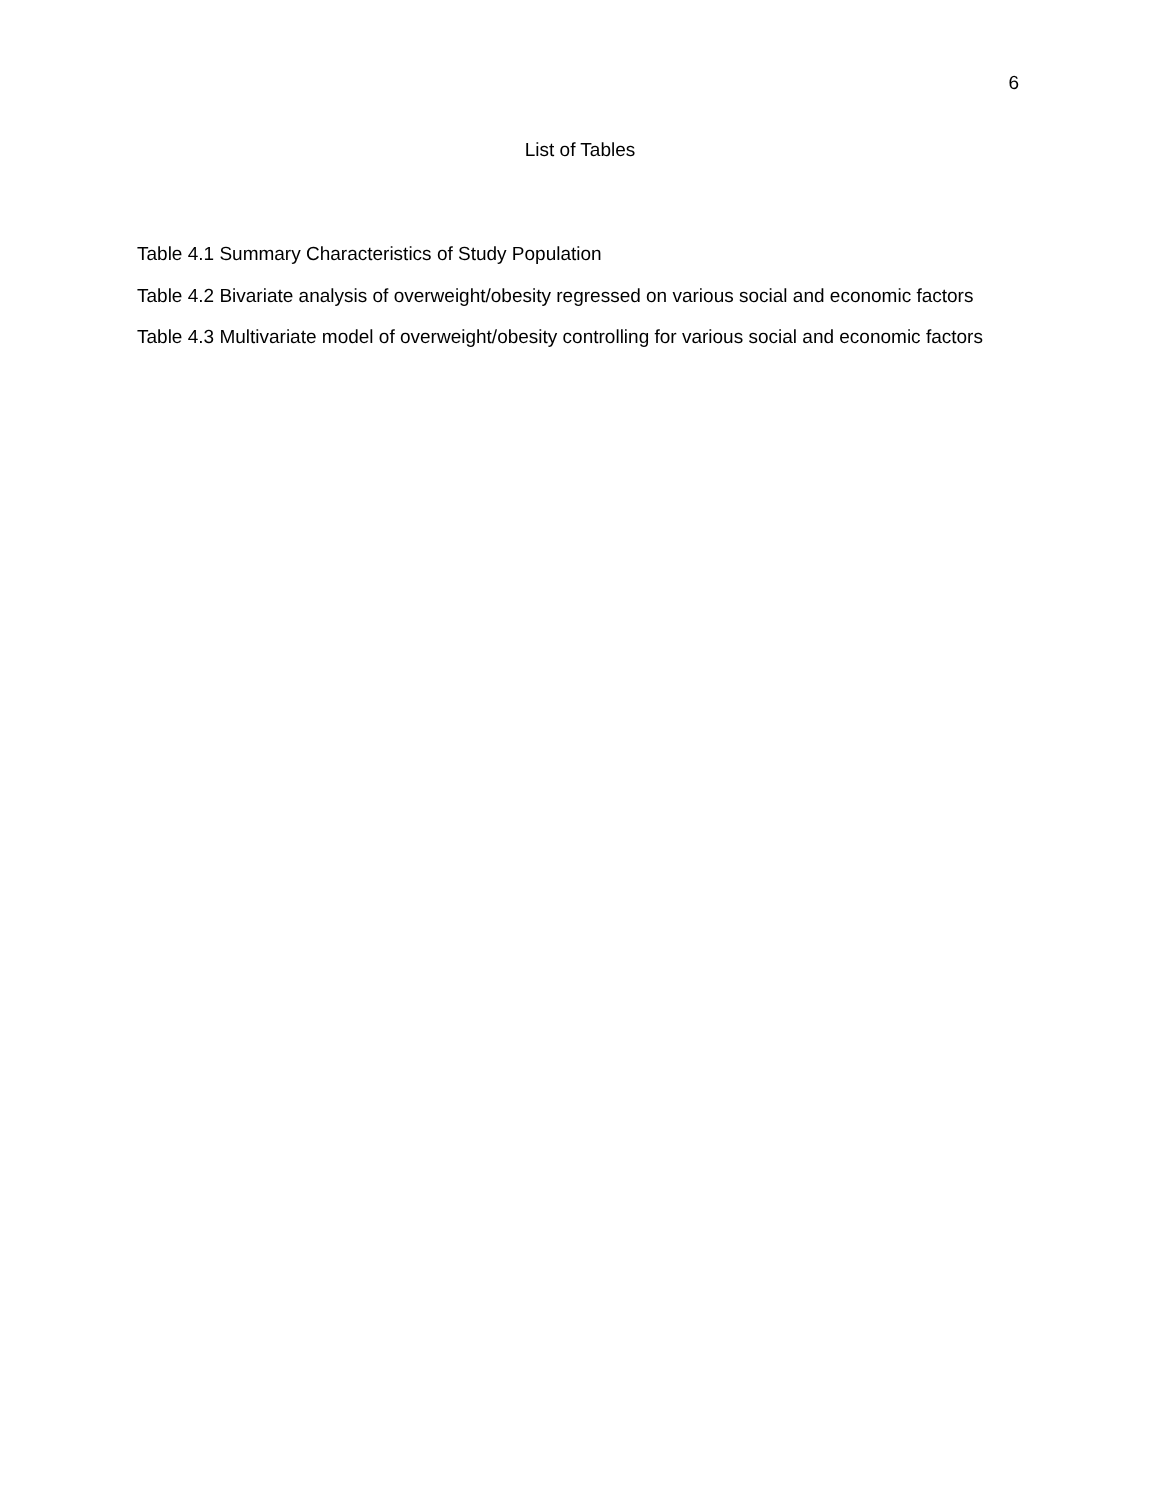6
List of Tables
Table 4.1 Summary Characteristics of Study Population
Table 4.2 Bivariate analysis of overweight/obesity regressed on various social and economic factors
Table 4.3 Multivariate model of overweight/obesity controlling for various social and economic factors